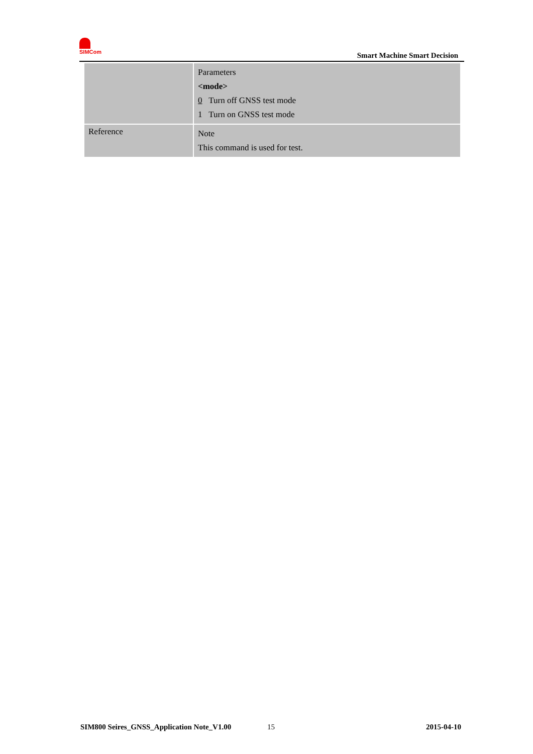SIMCom
Smart Machine Smart Decision
| | Parameters <mode> 0 Turn off GNSS test mode 1 Turn on GNSS test mode |
| Reference | Note This command is used for test. |
SIM800 Seires_GNSS_Application Note_V1.00 15 2015-04-10